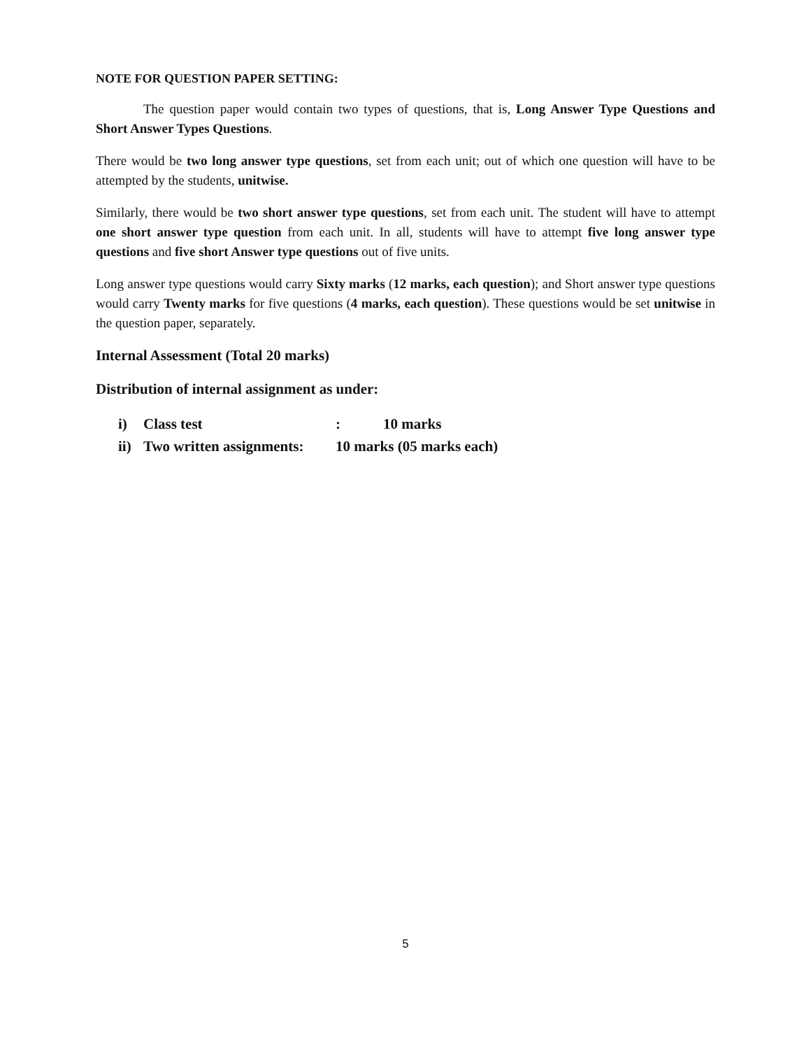NOTE FOR QUESTION PAPER SETTING:
The question paper would contain two types of questions, that is, Long Answer Type Questions and Short Answer Types Questions.
There would be two long answer type questions, set from each unit; out of which one question will have to be attempted by the students, unitwise.
Similarly, there would be two short answer type questions, set from each unit. The student will have to attempt one short answer type question from each unit. In all, students will have to attempt five long answer type questions and five short Answer type questions out of five units.
Long answer type questions would carry Sixty marks (12 marks, each question); and Short answer type questions would carry Twenty marks for five questions (4 marks, each question). These questions would be set unitwise in the question paper, separately.
Internal Assessment (Total 20 marks)
Distribution of internal assignment as under:
| i) | Class test | : 10 marks |
| ii) | Two written assignments: | 10 marks (05 marks each) |
5